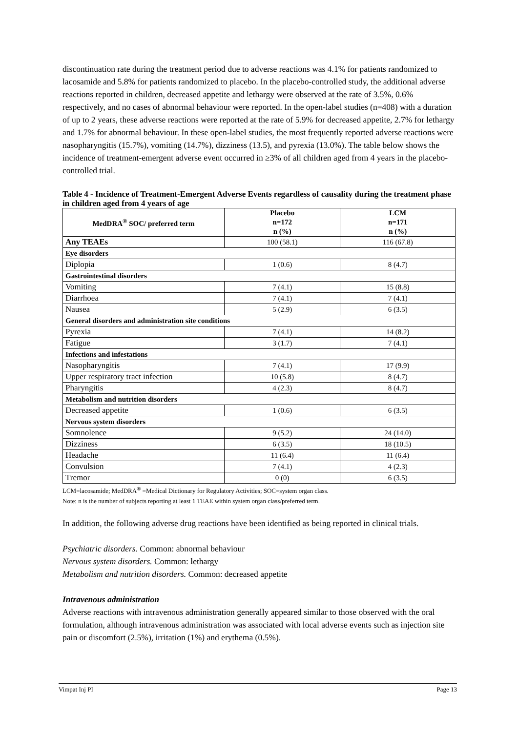discontinuation rate during the treatment period due to adverse reactions was 4.1% for patients randomized to lacosamide and 5.8% for patients randomized to placebo. In the placebo-controlled study, the additional adverse reactions reported in children, decreased appetite and lethargy were observed at the rate of 3.5%, 0.6% respectively, and no cases of abnormal behaviour were reported. In the open-label studies (n=408) with a duration of up to 2 years, these adverse reactions were reported at the rate of 5.9% for decreased appetite, 2.7% for lethargy and 1.7% for abnormal behaviour. In these open-label studies, the most frequently reported adverse reactions were nasopharyngitis (15.7%), vomiting (14.7%), dizziness (13.5), and pyrexia (13.0%). The table below shows the incidence of treatment-emergent adverse event occurred in ≥3% of all children aged from 4 years in the placebo-controlled trial.
Table 4 - Incidence of Treatment-Emergent Adverse Events regardless of causality during the treatment phase in children aged from 4 years of age
| MedDRA<sup>®</sup> SOC/ preferred term | Placebo n=172 n (%) | LCM n=171 n (%) |
| --- | --- | --- |
| Any TEAEs | 100 (58.1) | 116 (67.8) |
| Eye disorders | | |
| Diplopia | 1 (0.6) | 8 (4.7) |
| Gastrointestinal disorders | | |
| Vomiting | 7 (4.1) | 15 (8.8) |
| Diarrhoea | 7 (4.1) | 7 (4.1) |
| Nausea | 5 (2.9) | 6 (3.5) |
| General disorders and administration site conditions | | |
| Pyrexia | 7 (4.1) | 14 (8.2) |
| Fatigue | 3 (1.7) | 7 (4.1) |
| Infections and infestations | | |
| Nasopharyngitis | 7 (4.1) | 17 (9.9) |
| Upper respiratory tract infection | 10 (5.8) | 8 (4.7) |
| Pharyngitis | 4 (2.3) | 8 (4.7) |
| Metabolism and nutrition disorders | | |
| Decreased appetite | 1 (0.6) | 6 (3.5) |
| Nervous system disorders | | |
| Somnolence | 9 (5.2) | 24 (14.0) |
| Dizziness | 6 (3.5) | 18 (10.5) |
| Headache | 11 (6.4) | 11 (6.4) |
| Convulsion | 7 (4.1) | 4 (2.3) |
| Tremor | 0 (0) | 6 (3.5) |
LCM=lacosamide; MedDRA<sup>®</sup> =Medical Dictionary for Regulatory Activities; SOC=system organ class.
Note: n is the number of subjects reporting at least 1 TEAE within system organ class/preferred term.
In addition, the following adverse drug reactions have been identified as being reported in clinical trials.
Psychiatric disorders. Common: abnormal behaviour
Nervous system disorders. Common: lethargy
Metabolism and nutrition disorders. Common: decreased appetite
Intravenous administration
Adverse reactions with intravenous administration generally appeared similar to those observed with the oral formulation, although intravenous administration was associated with local adverse events such as injection site pain or discomfort (2.5%), irritation (1%) and erythema (0.5%).
Vimpat Inj PI Page 13